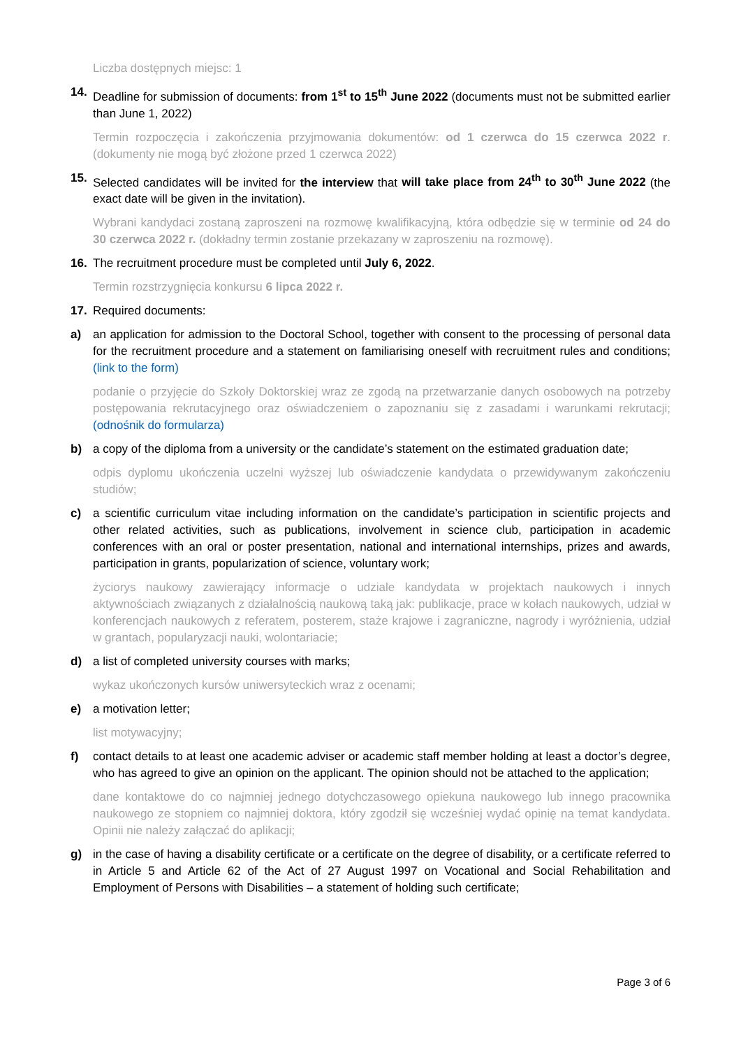Liczba dostępnych miejsc: 1
14. Deadline for submission of documents: from 1<sup>st</sup> to 15<sup>th</sup> June 2022 (documents must not be submitted earlier than June 1, 2022)
Termin rozpoczęcia i zakończenia przyjmowania dokumentów: od 1 czerwca do 15 czerwca 2022 r. (dokumenty nie mogą być złożone przed 1 czerwca 2022)
15. Selected candidates will be invited for the interview that will take place from 24<sup>th</sup> to 30<sup>th</sup> June 2022 (the exact date will be given in the invitation).
Wybrani kandydaci zostaną zaproszeni na rozmowę kwalifikacyjną, która odbędzie się w terminie od 24 do 30 czerwca 2022 r. (dokładny termin zostanie przekazany w zaproszeniu na rozmowę).
16. The recruitment procedure must be completed until July 6, 2022.
Termin rozstrzygnięcia konkursu 6 lipca 2022 r.
17. Required documents:
a) an application for admission to the Doctoral School, together with consent to the processing of personal data for the recruitment procedure and a statement on familiarising oneself with recruitment rules and conditions; (link to the form)
podanie o przyjęcie do Szkoły Doktorskiej wraz ze zgodą na przetwarzanie danych osobowych na potrzeby postępowania rekrutacyjnego oraz oświadczeniem o zapoznaniu się z zasadami i warunkami rekrutacji; (odnośnik do formularza)
b) a copy of the diploma from a university or the candidate’s statement on the estimated graduation date;
odpis dyplomu ukończenia uczelni wyższej lub oświadczenie kandydata o przewidywanym zakończeniu studiów;
c) a scientific curriculum vitae including information on the candidate’s participation in scientific projects and other related activities, such as publications, involvement in science club, participation in academic conferences with an oral or poster presentation, national and international internships, prizes and awards, participation in grants, popularization of science, voluntary work;
życiorys naukowy zawierający informacje o udziale kandydata w projektach naukowych i innych aktywnościach związanych z działalnością naukową taką jak: publikacje, prace w kołach naukowych, udział w konferencjach naukowych z referatem, posterem, staże krajowe i zagraniczne, nagrody i wyróżnienia, udział w grantach, popularyzacji nauki, wolontariacie;
d) a list of completed university courses with marks;
wykaz ukończonych kursów uniwersyteckich wraz z ocenami;
e) a motivation letter;
list motywacyjny;
f) contact details to at least one academic adviser or academic staff member holding at least a doctor’s degree, who has agreed to give an opinion on the applicant. The opinion should not be attached to the application;
dane kontaktowe do co najmniej jednego dotychczasowego opiekuna naukowego lub innego pracownika naukowego ze stopniem co najmniej doktora, który zgodził się wcześniej wydać opinię na temat kandydata. Opinii nie należy załączać do aplikacji;
g) in the case of having a disability certificate or a certificate on the degree of disability, or a certificate referred to in Article 5 and Article 62 of the Act of 27 August 1997 on Vocational and Social Rehabilitation and Employment of Persons with Disabilities – a statement of holding such certificate;
Page 3 of 6